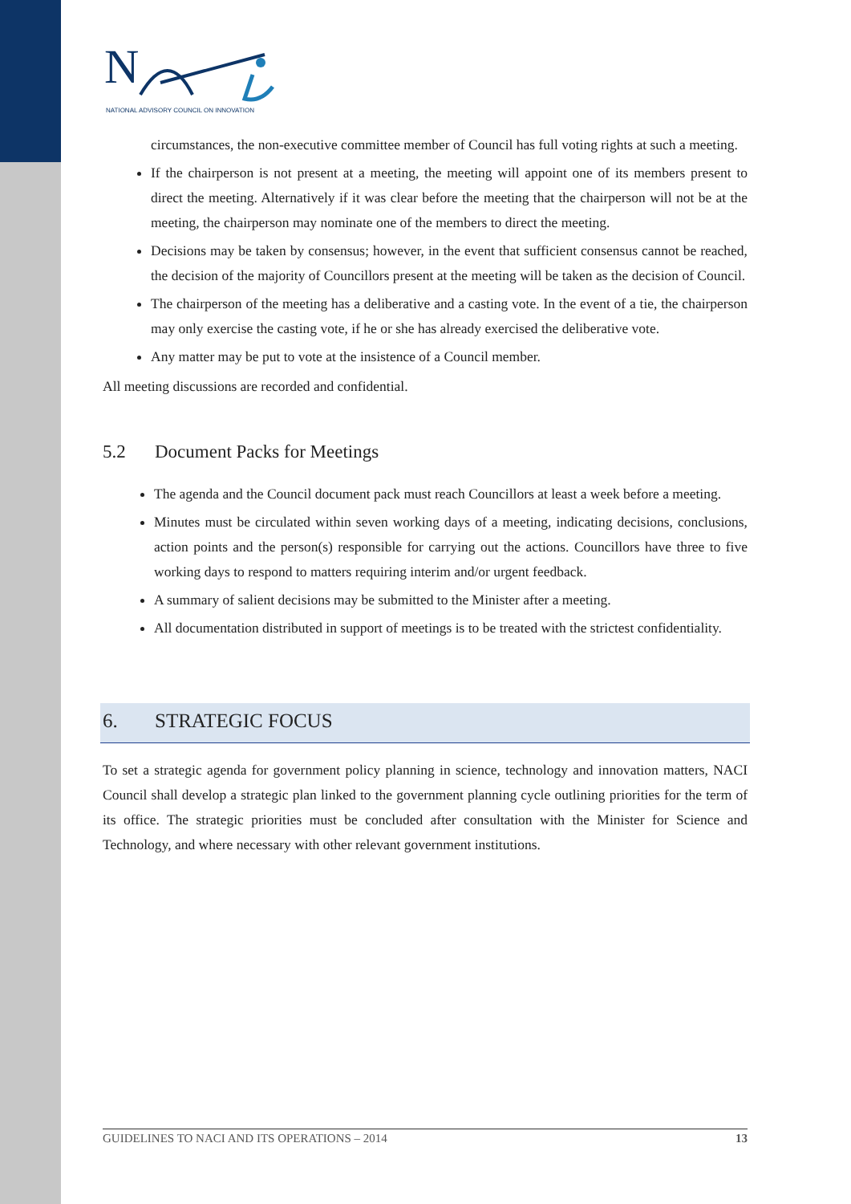N
NATIONAL ADVISORY COUNCIL ON INNOVATION
circumstances, the non-executive committee member of Council has full voting rights at such a meeting.
If the chairperson is not present at a meeting, the meeting will appoint one of its members present to direct the meeting. Alternatively if it was clear before the meeting that the chairperson will not be at the meeting, the chairperson may nominate one of the members to direct the meeting.
Decisions may be taken by consensus; however, in the event that sufficient consensus cannot be reached, the decision of the majority of Councillors present at the meeting will be taken as the decision of Council.
The chairperson of the meeting has a deliberative and a casting vote. In the event of a tie, the chairperson may only exercise the casting vote, if he or she has already exercised the deliberative vote.
Any matter may be put to vote at the insistence of a Council member.
All meeting discussions are recorded and confidential.
5.2 Document Packs for Meetings
The agenda and the Council document pack must reach Councillors at least a week before a meeting.
Minutes must be circulated within seven working days of a meeting, indicating decisions, conclusions, action points and the person(s) responsible for carrying out the actions. Councillors have three to five working days to respond to matters requiring interim and/or urgent feedback.
A summary of salient decisions may be submitted to the Minister after a meeting.
All documentation distributed in support of meetings is to be treated with the strictest confidentiality.
6. STRATEGIC FOCUS
To set a strategic agenda for government policy planning in science, technology and innovation matters, NACI Council shall develop a strategic plan linked to the government planning cycle outlining priorities for the term of its office. The strategic priorities must be concluded after consultation with the Minister for Science and Technology, and where necessary with other relevant government institutions.
GUIDELINES TO NACI AND ITS OPERATIONS – 2014 13